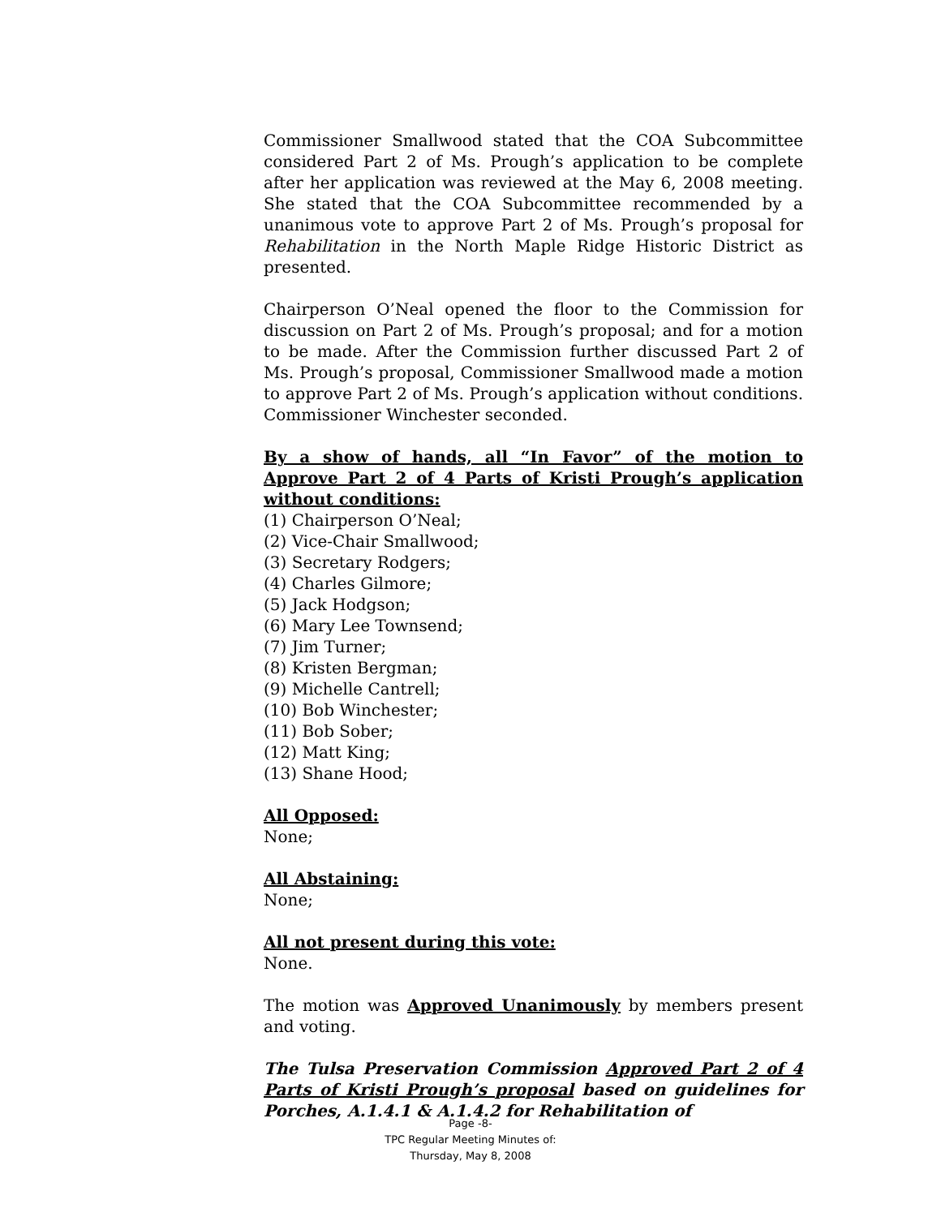Commissioner Smallwood stated that the COA Subcommittee considered Part 2 of Ms. Prough’s application to be complete after her application was reviewed at the May 6, 2008 meeting. She stated that the COA Subcommittee recommended by a unanimous vote to approve Part 2 of Ms. Prough’s proposal for Rehabilitation in the North Maple Ridge Historic District as presented.
Chairperson O’Neal opened the floor to the Commission for discussion on Part 2 of Ms. Prough’s proposal; and for a motion to be made. After the Commission further discussed Part 2 of Ms. Prough’s proposal, Commissioner Smallwood made a motion to approve Part 2 of Ms. Prough’s application without conditions. Commissioner Winchester seconded.
By a show of hands, all “In Favor” of the motion to Approve Part 2 of 4 Parts of Kristi Prough’s application without conditions:
(1) Chairperson O’Neal;
(2) Vice-Chair Smallwood;
(3) Secretary Rodgers;
(4) Charles Gilmore;
(5) Jack Hodgson;
(6) Mary Lee Townsend;
(7) Jim Turner;
(8) Kristen Bergman;
(9) Michelle Cantrell;
(10) Bob Winchester;
(11) Bob Sober;
(12) Matt King;
(13) Shane Hood;
All Opposed:
None;
All Abstaining:
None;
All not present during this vote:
None.
The motion was Approved Unanimously by members present and voting.
The Tulsa Preservation Commission Approved Part 2 of 4 Parts of Kristi Prough’s proposal based on guidelines for Porches, A.1.4.1 & A.1.4.2 for Rehabilitation of
Page -8-
TPC Regular Meeting Minutes of:
Thursday, May 8, 2008